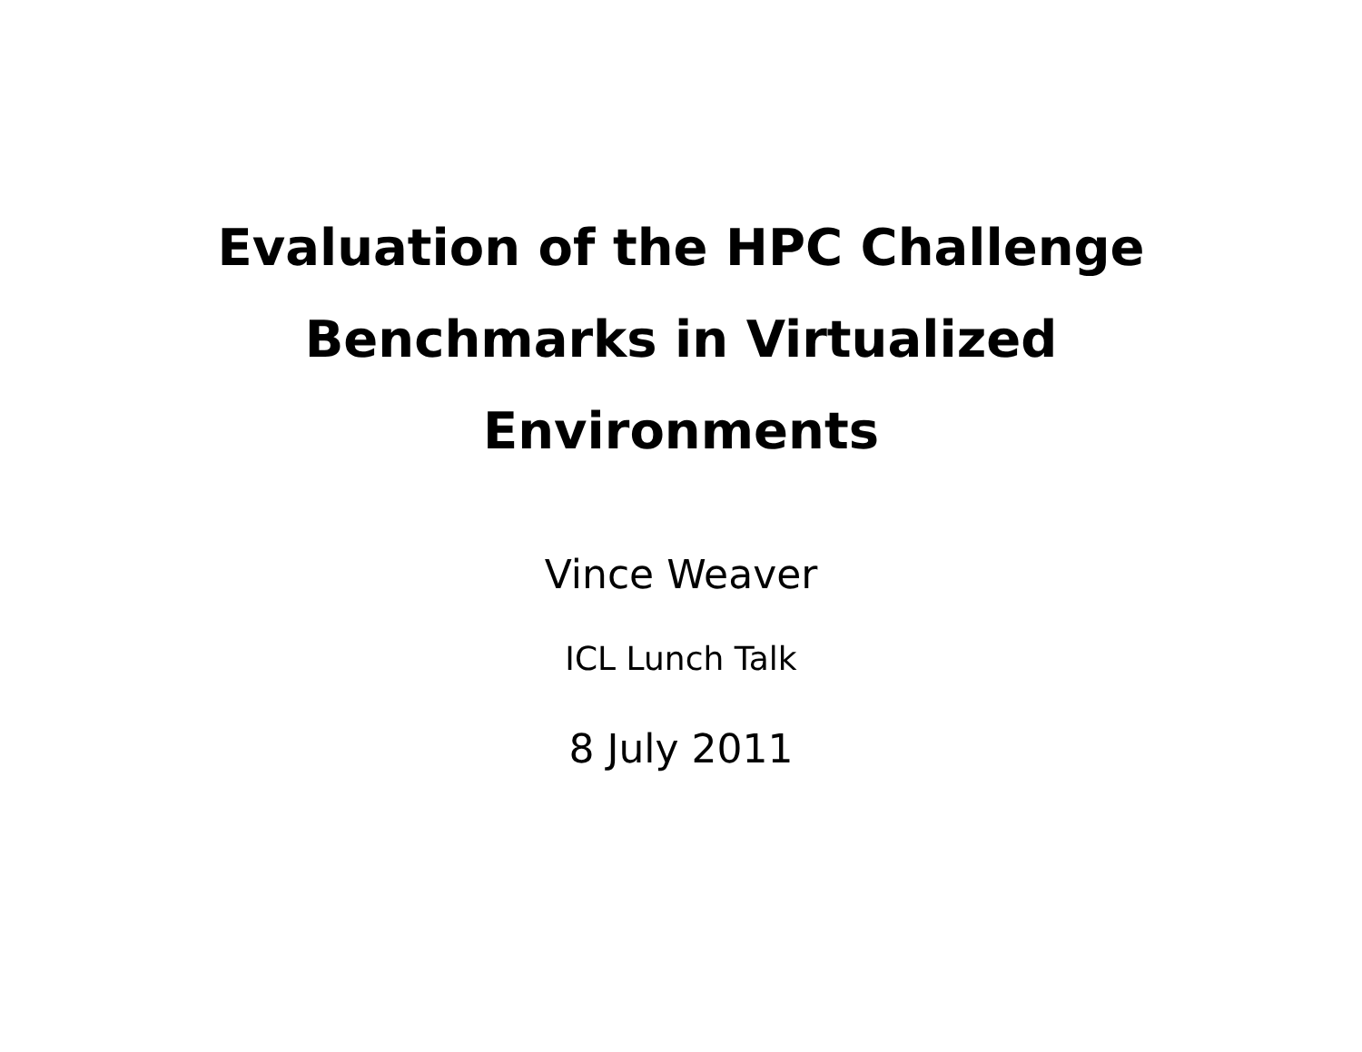Evaluation of the HPC Challenge
Benchmarks in Virtualized
Environments
Vince Weaver
ICL Lunch Talk
8 July 2011